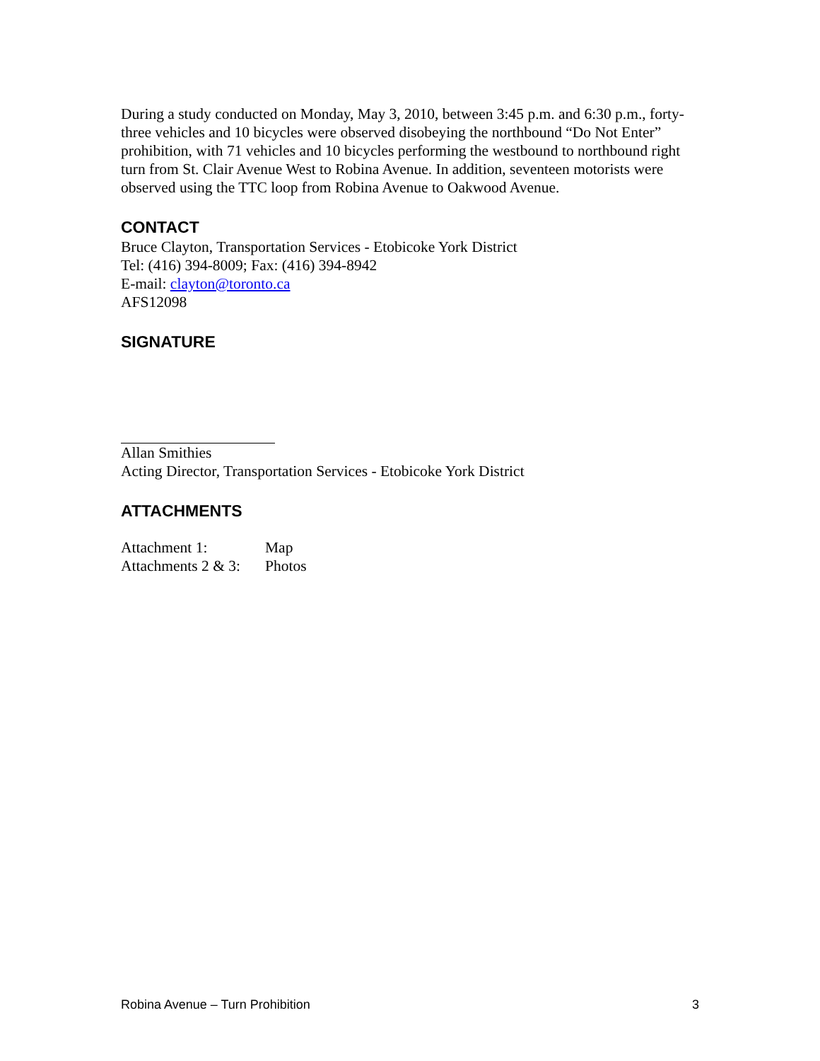During a study conducted on Monday, May 3, 2010, between 3:45 p.m. and 6:30 p.m., forty-three vehicles and 10 bicycles were observed disobeying the northbound “Do Not Enter” prohibition, with 71 vehicles and 10 bicycles performing the westbound to northbound right turn from St. Clair Avenue West to Robina Avenue. In addition, seventeen motorists were observed using the TTC loop from Robina Avenue to Oakwood Avenue.
CONTACT
Bruce Clayton, Transportation Services - Etobicoke York District
Tel: (416) 394-8009; Fax: (416) 394-8942
E-mail: clayton@toronto.ca
AFS12098
SIGNATURE
Allan Smithies
Acting Director, Transportation Services - Etobicoke York District
ATTACHMENTS
| Attachment 1: | Map |
| Attachments 2 & 3: | Photos |
Robina Avenue – Turn Prohibition 3